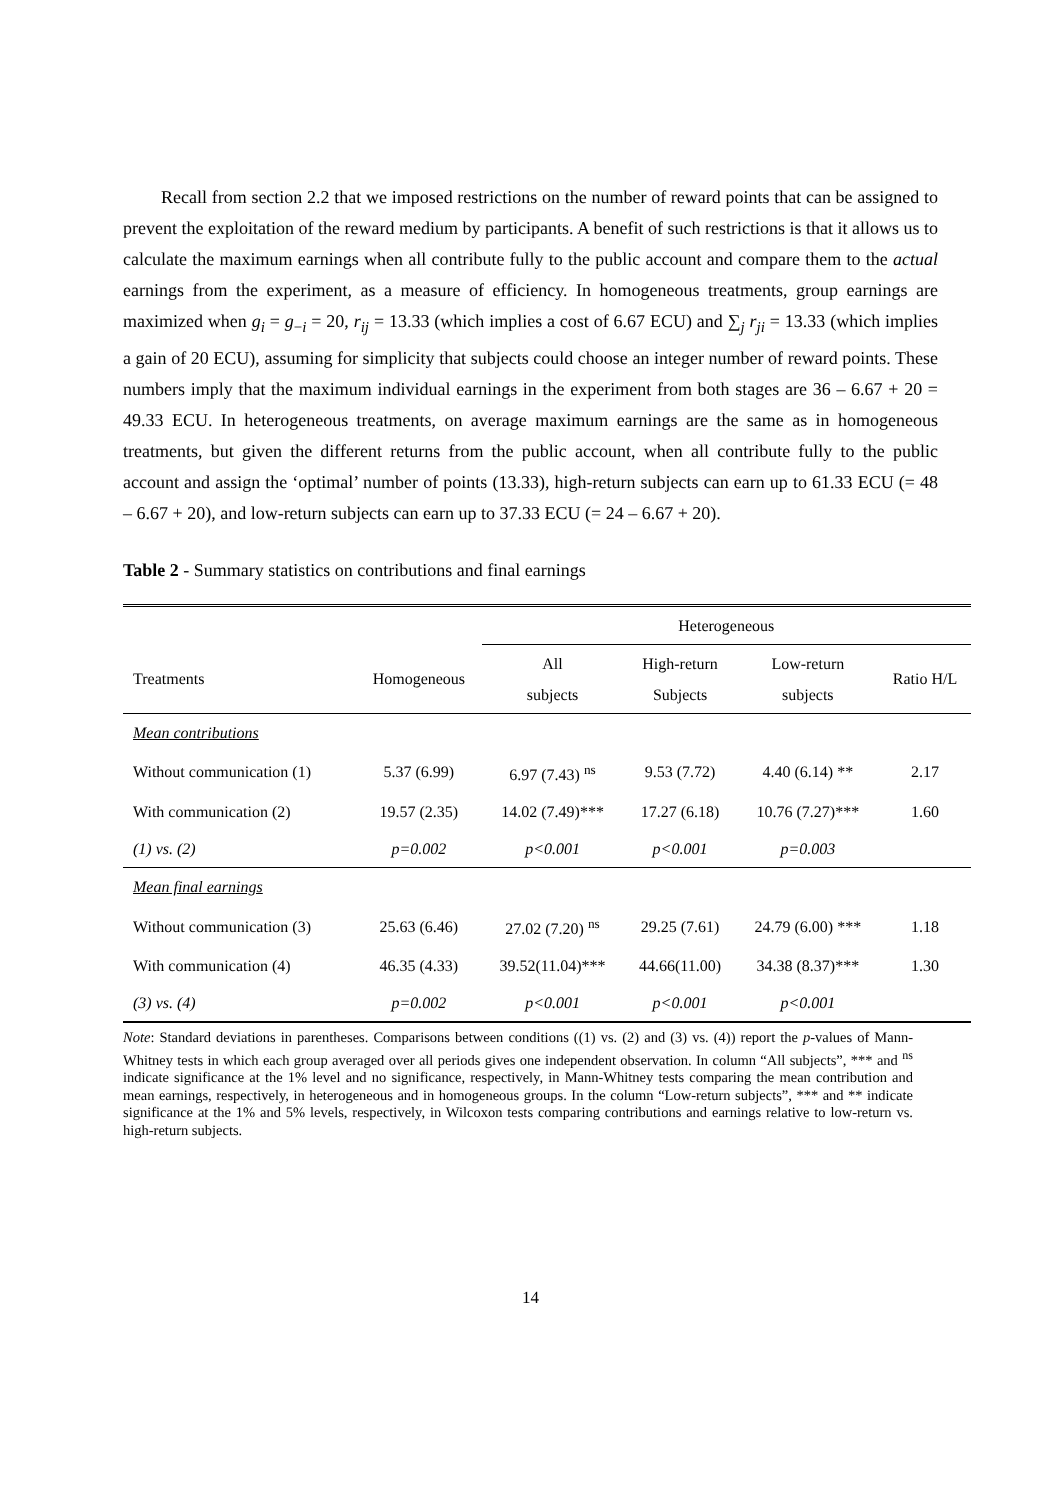Recall from section 2.2 that we imposed restrictions on the number of reward points that can be assigned to prevent the exploitation of the reward medium by participants. A benefit of such restrictions is that it allows us to calculate the maximum earnings when all contribute fully to the public account and compare them to the actual earnings from the experiment, as a measure of efficiency. In homogeneous treatments, group earnings are maximized when g<sub>i</sub> = g<sub>−i</sub> = 20, r<sub>ij</sub> = 13.33 (which implies a cost of 6.67 ECU) and ∑<sub>j</sub> r<sub>ji</sub> = 13.33 (which implies a gain of 20 ECU), assuming for simplicity that subjects could choose an integer number of reward points. These numbers imply that the maximum individual earnings in the experiment from both stages are 36 – 6.67 + 20 = 49.33 ECU. In heterogeneous treatments, on average maximum earnings are the same as in homogeneous treatments, but given the different returns from the public account, when all contribute fully to the public account and assign the ‘optimal’ number of points (13.33), high-return subjects can earn up to 61.33 ECU (= 48 – 6.67 + 20), and low-return subjects can earn up to 37.33 ECU (= 24 – 6.67 + 20).
Table 2 - Summary statistics on contributions and final earnings
| | | Heterogeneous | | | |
| Treatments | Homogeneous | All subjects | High-return Subjects | Low-return subjects | Ratio H/L |
| Mean contributions | | | | | |
| Without communication (1) | 5.37 (6.99) | 6.97 (7.43) <sup>ns</sup> | 9.53 (7.72) | 4.40 (6.14) ** | 2.17 |
| With communication (2) | 19.57 (2.35) | 14.02 (7.49)*** | 17.27 (6.18) | 10.76 (7.27)*** | 1.60 |
| (1) vs. (2) | p=0.002 | p<0.001 | p<0.001 | p=0.003 | |
| Mean final earnings | | | | | |
| Without communication (3) | 25.63 (6.46) | 27.02 (7.20) <sup>ns</sup> | 29.25 (7.61) | 24.79 (6.00) *** | 1.18 |
| With communication (4) | 46.35 (4.33) | 39.52(11.04)*** | 44.66(11.00) | 34.38 (8.37)*** | 1.30 |
| (3) vs. (4) | p=0.002 | p<0.001 | p<0.001 | p<0.001 | |
Note: Standard deviations in parentheses. Comparisons between conditions ((1) vs. (2) and (3) vs. (4)) report the p-values of Mann-Whitney tests in which each group averaged over all periods gives one independent observation. In column “All subjects”, *** and <sup>ns</sup> indicate significance at the 1% level and no significance, respectively, in Mann-Whitney tests comparing the mean contribution and mean earnings, respectively, in heterogeneous and in homogeneous groups. In the column “Low-return subjects”, *** and ** indicate significance at the 1% and 5% levels, respectively, in Wilcoxon tests comparing contributions and earnings relative to low-return vs. high-return subjects.
14